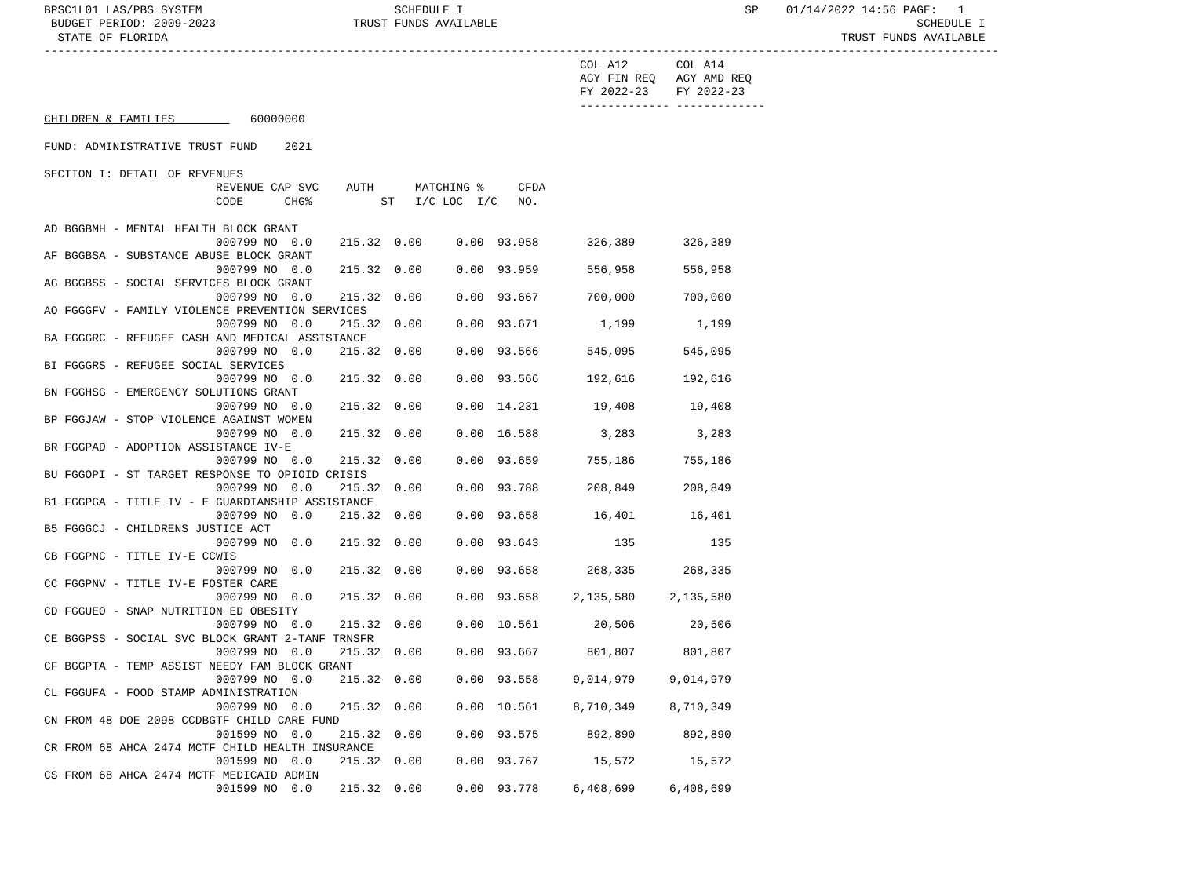BPSC1L01 LAS/PBS SYSTEM                            SCHEDULE I                                         SP    01/14/2022 14:56 PAGE:   1
 BUDGET PERIOD: 2009-2023                    TRUST FUNDS AVAILABLE                                                             SCHEDULE I
  STATE OF FLORIDA                                                                                                  TRUST FUNDS AVAILABLE
-------------------------------------------------------------------------------------------------------------------------------------------
                                                                              COL A12       COL A14
                                                                              AGY FIN REQ   AGY AMD REQ
                                                                              FY 2022-23    FY 2022-23
                                                                              ------------- -------------
CHILDREN & FAMILIES           60000000

FUND: ADMINISTRATIVE TRUST FUND    2021

SECTION I: DETAIL OF REVENUES
                         REVENUE CAP SVC    AUTH      MATCHING %     CFDA
                         CODE      CHG%          ST   I/C LOC  I/C   NO.

AD BGGBMH - MENTAL HEALTH BLOCK GRANT
                         000799 NO  0.0    215.32  0.00     0.00  93.958       326,389       326,389
AF BGGBSA - SUBSTANCE ABUSE BLOCK GRANT
                         000799 NO  0.0    215.32  0.00     0.00  93.959       556,958       556,958
AG BGGBSS - SOCIAL SERVICES BLOCK GRANT
                         000799 NO  0.0    215.32  0.00     0.00  93.667       700,000       700,000
AO FGGGFV - FAMILY VIOLENCE PREVENTION SERVICES
                         000799 NO  0.0    215.32  0.00     0.00  93.671         1,199         1,199
BA FGGGRC - REFUGEE CASH AND MEDICAL ASSISTANCE
                         000799 NO  0.0    215.32  0.00     0.00  93.566       545,095       545,095
BI FGGGRS - REFUGEE SOCIAL SERVICES
                         000799 NO  0.0    215.32  0.00     0.00  93.566       192,616       192,616
BN FGGHSG - EMERGENCY SOLUTIONS GRANT
                         000799 NO  0.0    215.32  0.00     0.00  14.231        19,408        19,408
BP FGGJAW - STOP VIOLENCE AGAINST WOMEN
                         000799 NO  0.0    215.32  0.00     0.00  16.588         3,283         3,283
BR FGGPAD - ADOPTION ASSISTANCE IV-E
                         000799 NO  0.0    215.32  0.00     0.00  93.659       755,186       755,186
BU FGGOPI - ST TARGET RESPONSE TO OPIOID CRISIS
                         000799 NO  0.0    215.32  0.00     0.00  93.788       208,849       208,849
B1 FGGPGA - TITLE IV - E GUARDIANSHIP ASSISTANCE
                         000799 NO  0.0    215.32  0.00     0.00  93.658        16,401        16,401
B5 FGGGCJ - CHILDRENS JUSTICE ACT
                         000799 NO  0.0    215.32  0.00     0.00  93.643           135           135
CB FGGPNC - TITLE IV-E CCWIS
                         000799 NO  0.0    215.32  0.00     0.00  93.658       268,335       268,335
CC FGGPNV - TITLE IV-E FOSTER CARE
                         000799 NO  0.0    215.32  0.00     0.00  93.658     2,135,580     2,135,580
CD FGGUEO - SNAP NUTRITION ED OBESITY
                         000799 NO  0.0    215.32  0.00     0.00  10.561        20,506        20,506
CE BGGPSS - SOCIAL SVC BLOCK GRANT 2-TANF TRNSFR
                         000799 NO  0.0    215.32  0.00     0.00  93.667       801,807       801,807
CF BGGPTA - TEMP ASSIST NEEDY FAM BLOCK GRANT
                         000799 NO  0.0    215.32  0.00     0.00  93.558     9,014,979     9,014,979
CL FGGUFA - FOOD STAMP ADMINISTRATION
                         000799 NO  0.0    215.32  0.00     0.00  10.561     8,710,349     8,710,349
CN FROM 48 DOE 2098 CCDBGTF CHILD CARE FUND
                         001599 NO  0.0    215.32  0.00     0.00  93.575       892,890       892,890
CR FROM 68 AHCA 2474 MCTF CHILD HEALTH INSURANCE
                         001599 NO  0.0    215.32  0.00     0.00  93.767        15,572        15,572
CS FROM 68 AHCA 2474 MCTF MEDICAID ADMIN
                         001599 NO  0.0    215.32  0.00     0.00  93.778     6,408,699     6,408,699